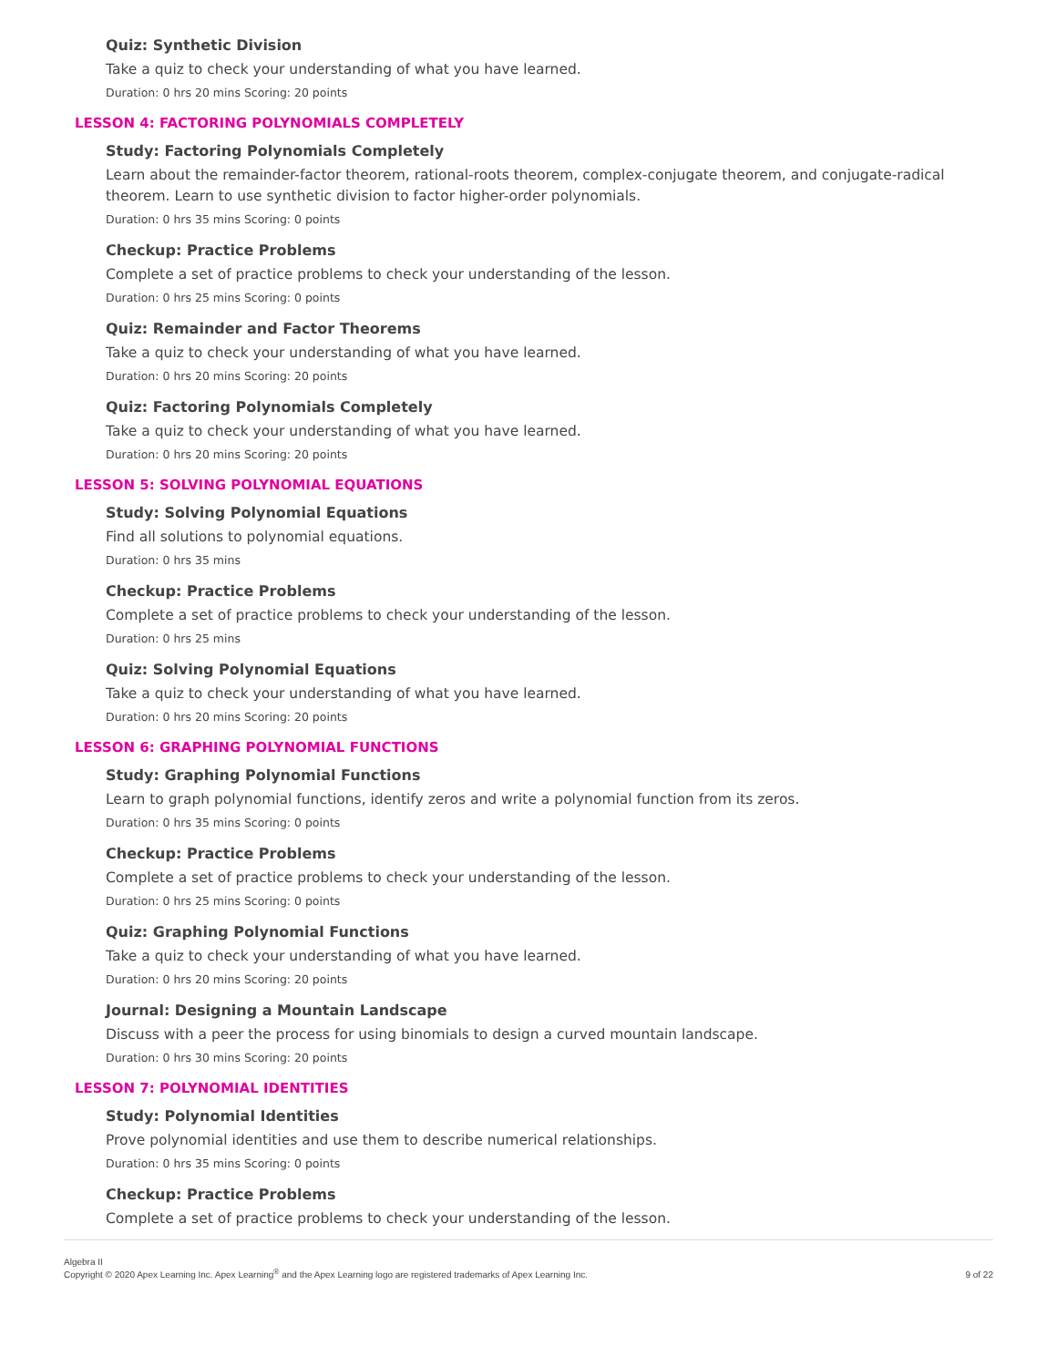Quiz: Synthetic Division
Take a quiz to check your understanding of what you have learned.
Duration: 0 hrs 20 mins Scoring: 20 points
LESSON 4: FACTORING POLYNOMIALS COMPLETELY
Study: Factoring Polynomials Completely
Learn about the remainder-factor theorem, rational-roots theorem, complex-conjugate theorem, and conjugate-radical theorem. Learn to use synthetic division to factor higher-order polynomials.
Duration: 0 hrs 35 mins Scoring: 0 points
Checkup: Practice Problems
Complete a set of practice problems to check your understanding of the lesson.
Duration: 0 hrs 25 mins Scoring: 0 points
Quiz: Remainder and Factor Theorems
Take a quiz to check your understanding of what you have learned.
Duration: 0 hrs 20 mins Scoring: 20 points
Quiz: Factoring Polynomials Completely
Take a quiz to check your understanding of what you have learned.
Duration: 0 hrs 20 mins Scoring: 20 points
LESSON 5: SOLVING POLYNOMIAL EQUATIONS
Study: Solving Polynomial Equations
Find all solutions to polynomial equations.
Duration: 0 hrs 35 mins
Checkup: Practice Problems
Complete a set of practice problems to check your understanding of the lesson.
Duration: 0 hrs 25 mins
Quiz: Solving Polynomial Equations
Take a quiz to check your understanding of what you have learned.
Duration: 0 hrs 20 mins Scoring: 20 points
LESSON 6: GRAPHING POLYNOMIAL FUNCTIONS
Study: Graphing Polynomial Functions
Learn to graph polynomial functions, identify zeros and write a polynomial function from its zeros.
Duration: 0 hrs 35 mins Scoring: 0 points
Checkup: Practice Problems
Complete a set of practice problems to check your understanding of the lesson.
Duration: 0 hrs 25 mins Scoring: 0 points
Quiz: Graphing Polynomial Functions
Take a quiz to check your understanding of what you have learned.
Duration: 0 hrs 20 mins Scoring: 20 points
Journal: Designing a Mountain Landscape
Discuss with a peer the process for using binomials to design a curved mountain landscape.
Duration: 0 hrs 30 mins Scoring: 20 points
LESSON 7: POLYNOMIAL IDENTITIES
Study: Polynomial Identities
Prove polynomial identities and use them to describe numerical relationships.
Duration: 0 hrs 35 mins Scoring: 0 points
Checkup: Practice Problems
Complete a set of practice problems to check your understanding of the lesson.
Algebra II
Copyright © 2020 Apex Learning Inc. Apex Learning<sup>®</sup> and the Apex Learning logo are registered trademarks of Apex Learning Inc.
9 of 22